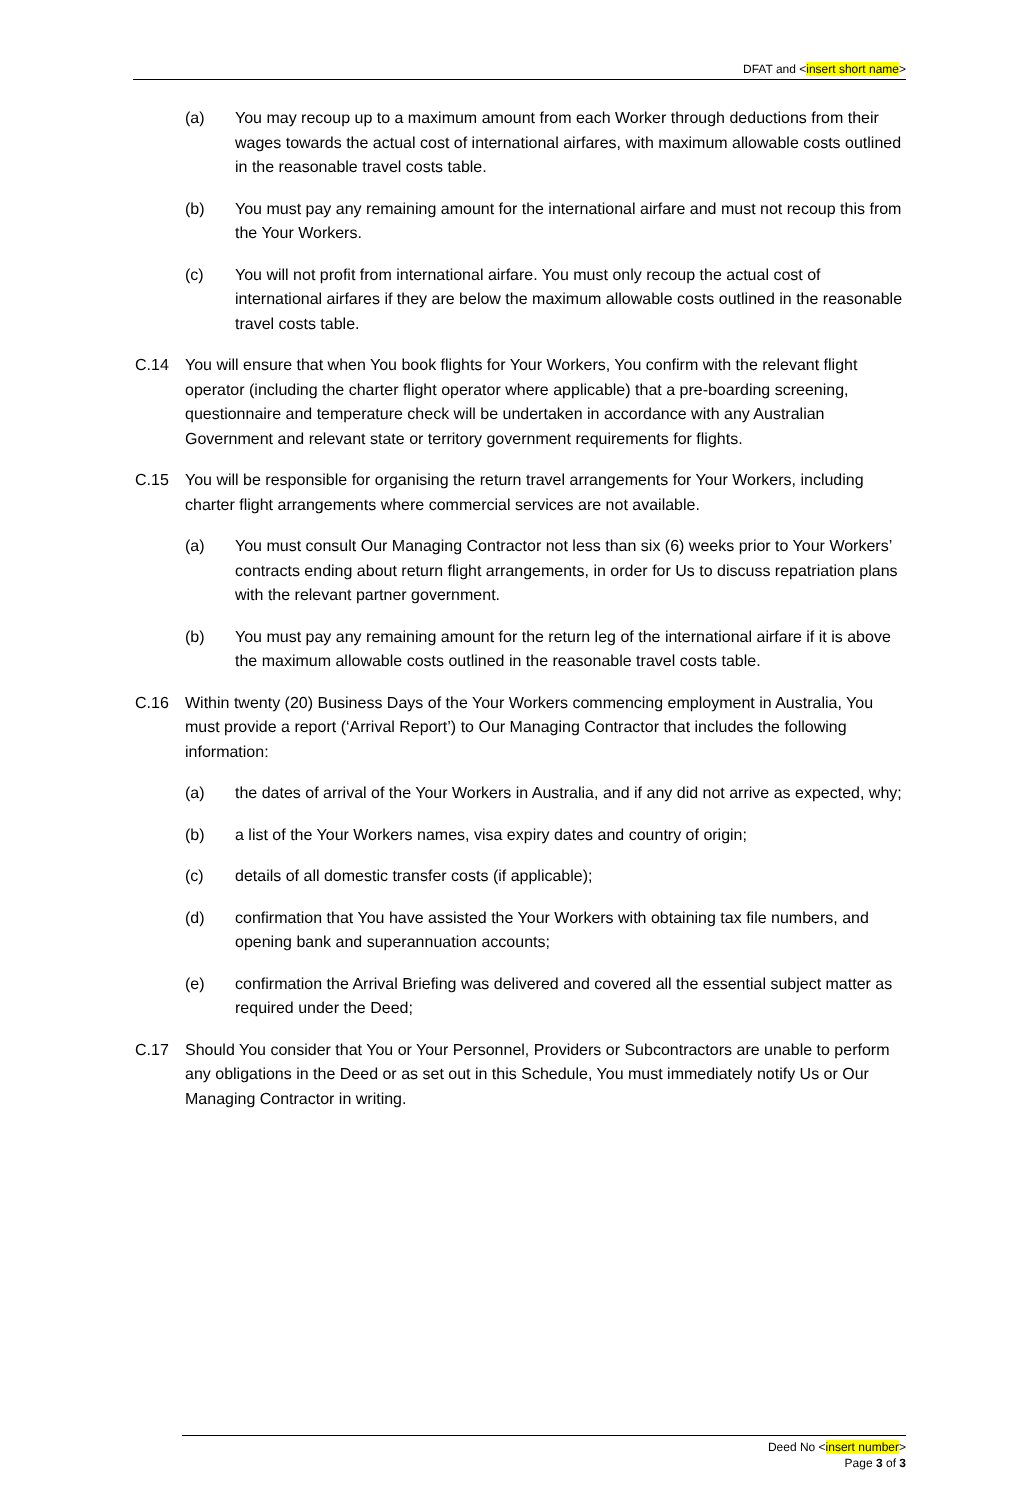DFAT and <insert short name>
(a) You may recoup up to a maximum amount from each Worker through deductions from their wages towards the actual cost of international airfares, with maximum allowable costs outlined in the reasonable travel costs table.
(b) You must pay any remaining amount for the international airfare and must not recoup this from the Your Workers.
(c) You will not profit from international airfare. You must only recoup the actual cost of international airfares if they are below the maximum allowable costs outlined in the reasonable travel costs table.
C.14 You will ensure that when You book flights for Your Workers, You confirm with the relevant flight operator (including the charter flight operator where applicable) that a pre-boarding screening, questionnaire and temperature check will be undertaken in accordance with any Australian Government and relevant state or territory government requirements for flights.
C.15 You will be responsible for organising the return travel arrangements for Your Workers, including charter flight arrangements where commercial services are not available.
(a) You must consult Our Managing Contractor not less than six (6) weeks prior to Your Workers’ contracts ending about return flight arrangements, in order for Us to discuss repatriation plans with the relevant partner government.
(b) You must pay any remaining amount for the return leg of the international airfare if it is above the maximum allowable costs outlined in the reasonable travel costs table.
C.16 Within twenty (20) Business Days of the Your Workers commencing employment in Australia, You must provide a report (‘Arrival Report’) to Our Managing Contractor that includes the following information:
(a) the dates of arrival of the Your Workers in Australia, and if any did not arrive as expected, why;
(b) a list of the Your Workers names, visa expiry dates and country of origin;
(c) details of all domestic transfer costs (if applicable);
(d) confirmation that You have assisted the Your Workers with obtaining tax file numbers, and opening bank and superannuation accounts;
(e) confirmation the Arrival Briefing was delivered and covered all the essential subject matter as required under the Deed;
C.17 Should You consider that You or Your Personnel, Providers or Subcontractors are unable to perform any obligations in the Deed or as set out in this Schedule, You must immediately notify Us or Our Managing Contractor in writing.
Deed No <insert number>
Page 3 of 3